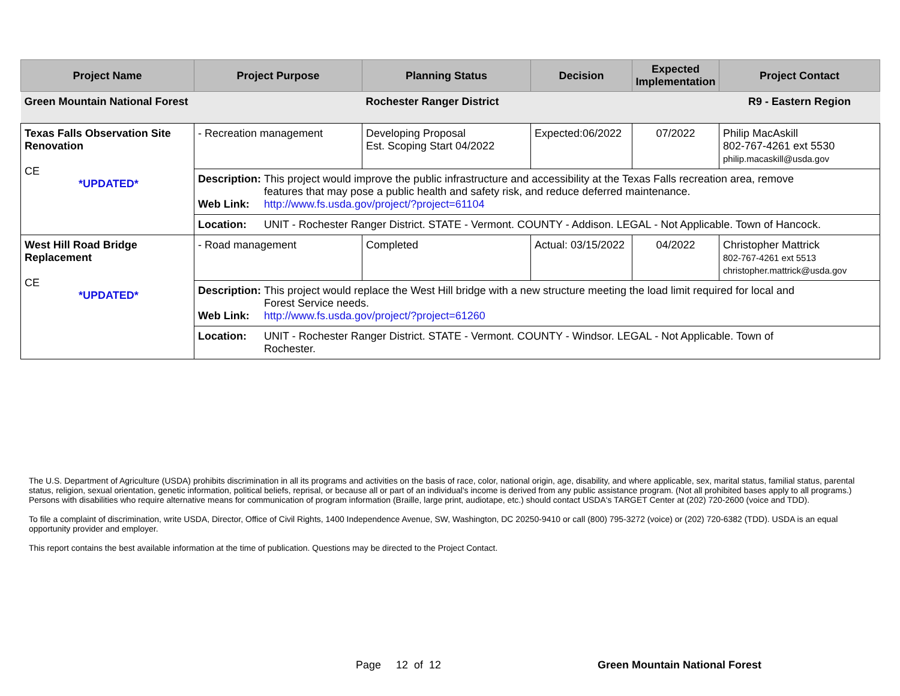| Project Name | Project Purpose | Planning Status | Decision | Expected Implementation | Project Contact |
| --- | --- | --- | --- | --- | --- |
| Green Mountain National Forest | | Rochester Ranger District | | | R9 - Eastern Region |
| Texas Falls Observation Site Renovation CE *UPDATED* | - Recreation management | Developing Proposal Est. Scoping Start 04/2022 | Expected:06/2022 | 07/2022 | Philip MacAskill 802-767-4261 ext 5530 philip.macaskill@usda.gov |
| | Description: This project would improve the public infrastructure and accessibility at the Texas Falls recreation area, remove features that may pose a public health and safety risk, and reduce deferred maintenance. Web Link: http://www.fs.usda.gov/project/?project=61104 | | | | |
| | Location: UNIT - Rochester Ranger District. STATE - Vermont. COUNTY - Addison. LEGAL - Not Applicable. Town of Hancock. | | | | |
| West Hill Road Bridge Replacement CE *UPDATED* | - Road management | Completed | Actual: 03/15/2022 | 04/2022 | Christopher Mattrick 802-767-4261 ext 5513 christopher.mattrick@usda.gov |
| | Description: This project would replace the West Hill bridge with a new structure meeting the load limit required for local and Forest Service needs. Web Link: http://www.fs.usda.gov/project/?project=61260 | | | | |
| | Location: UNIT - Rochester Ranger District. STATE - Vermont. COUNTY - Windsor. LEGAL - Not Applicable. Town of Rochester. | | | | |
The U.S. Department of Agriculture (USDA) prohibits discrimination in all its programs and activities on the basis of race, color, national origin, age, disability, and where applicable, sex, marital status, familial status, parental status, religion, sexual orientation, genetic information, political beliefs, reprisal, or because all or part of an individual's income is derived from any public assistance program. (Not all prohibited bases apply to all programs.) Persons with disabilities who require alternative means for communication of program information (Braille, large print, audiotape, etc.) should contact USDA's TARGET Center at (202) 720-2600 (voice and TDD).
To file a complaint of discrimination, write USDA, Director, Office of Civil Rights, 1400 Independence Avenue, SW, Washington, DC 20250-9410 or call (800) 795-3272 (voice) or (202) 720-6382 (TDD). USDA is an equal opportunity provider and employer.
This report contains the best available information at the time of publication. Questions may be directed to the Project Contact.
Page 12 of 12 Green Mountain National Forest